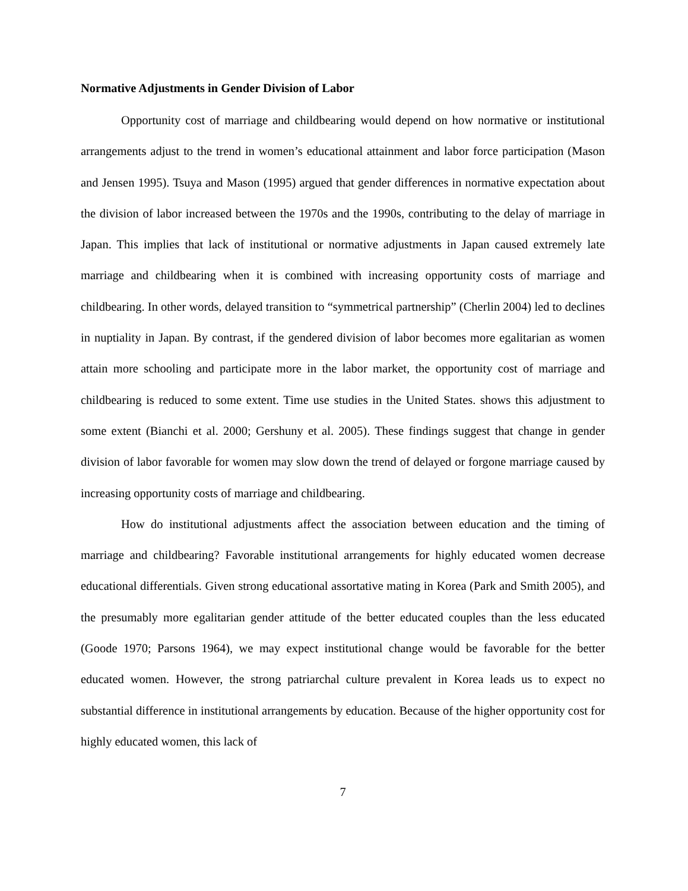Normative Adjustments in Gender Division of Labor
Opportunity cost of marriage and childbearing would depend on how normative or institutional arrangements adjust to the trend in women’s educational attainment and labor force participation (Mason and Jensen 1995). Tsuya and Mason (1995) argued that gender differences in normative expectation about the division of labor increased between the 1970s and the 1990s, contributing to the delay of marriage in Japan. This implies that lack of institutional or normative adjustments in Japan caused extremely late marriage and childbearing when it is combined with increasing opportunity costs of marriage and childbearing. In other words, delayed transition to “symmetrical partnership” (Cherlin 2004) led to declines in nuptiality in Japan. By contrast, if the gendered division of labor becomes more egalitarian as women attain more schooling and participate more in the labor market, the opportunity cost of marriage and childbearing is reduced to some extent. Time use studies in the United States. shows this adjustment to some extent (Bianchi et al. 2000; Gershuny et al. 2005). These findings suggest that change in gender division of labor favorable for women may slow down the trend of delayed or forgone marriage caused by increasing opportunity costs of marriage and childbearing.
How do institutional adjustments affect the association between education and the timing of marriage and childbearing? Favorable institutional arrangements for highly educated women decrease educational differentials. Given strong educational assortative mating in Korea (Park and Smith 2005), and the presumably more egalitarian gender attitude of the better educated couples than the less educated (Goode 1970; Parsons 1964), we may expect institutional change would be favorable for the better educated women. However, the strong patriarchal culture prevalent in Korea leads us to expect no substantial difference in institutional arrangements by education. Because of the higher opportunity cost for highly educated women, this lack of
7